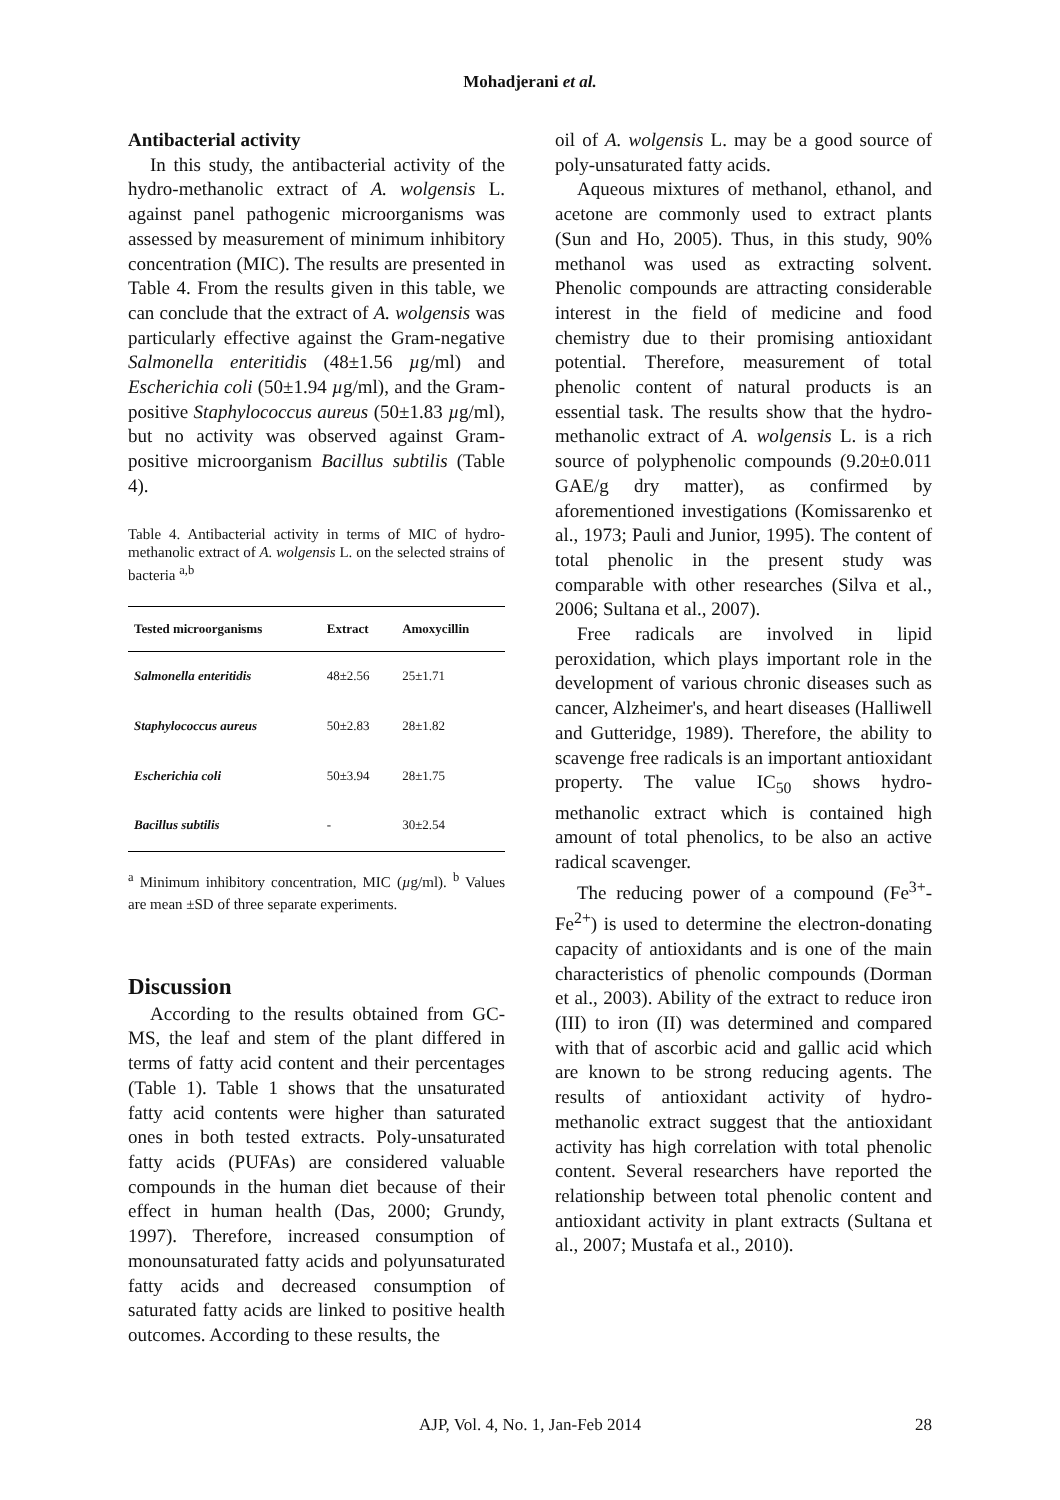Mohadjerani et al.
Antibacterial activity
In this study, the antibacterial activity of the hydro-methanolic extract of A. wolgensis L. against panel pathogenic microorganisms was assessed by measurement of minimum inhibitory concentration (MIC). The results are presented in Table 4. From the results given in this table, we can conclude that the extract of A. wolgensis was particularly effective against the Gram-negative Salmonella enteritidis (48±1.56 µg/ml) and Escherichia coli (50±1.94 µg/ml), and the Gram-positive Staphylococcus aureus (50±1.83 µg/ml), but no activity was observed against Gram-positive microorganism Bacillus subtilis (Table 4).
Table 4. Antibacterial activity in terms of MIC of hydro-methanolic extract of A. wolgensis L. on the selected strains of bacteria <sup>a,b</sup>
| Tested microorganisms | Extract | Amoxycillin |
| --- | --- | --- |
| Salmonella enteritidis | 48±2.56 | 25±1.71 |
| Staphylococcus aureus | 50±2.83 | 28±1.82 |
| Escherichia coli | 50±3.94 | 28±1.75 |
| Bacillus subtilis | - | 30±2.54 |
<sup>a</sup> Minimum inhibitory concentration, MIC (µg/ml). <sup>b</sup> Values are mean ±SD of three separate experiments.
Discussion
According to the results obtained from GC-MS, the leaf and stem of the plant differed in terms of fatty acid content and their percentages (Table 1). Table 1 shows that the unsaturated fatty acid contents were higher than saturated ones in both tested extracts. Poly-unsaturated fatty acids (PUFAs) are considered valuable compounds in the human diet because of their effect in human health (Das, 2000; Grundy, 1997). Therefore, increased consumption of monounsaturated fatty acids and polyunsaturated fatty acids and decreased consumption of saturated fatty acids are linked to positive health outcomes. According to these results, the
oil of A. wolgensis L. may be a good source of poly-unsaturated fatty acids.
Aqueous mixtures of methanol, ethanol, and acetone are commonly used to extract plants (Sun and Ho, 2005). Thus, in this study, 90% methanol was used as extracting solvent. Phenolic compounds are attracting considerable interest in the field of medicine and food chemistry due to their promising antioxidant potential. Therefore, measurement of total phenolic content of natural products is an essential task. The results show that the hydro-methanolic extract of A. wolgensis L. is a rich source of polyphenolic compounds (9.20±0.011 GAE/g dry matter), as confirmed by aforementioned investigations (Komissarenko et al., 1973; Pauli and Junior, 1995). The content of total phenolic in the present study was comparable with other researches (Silva et al., 2006; Sultana et al., 2007).
Free radicals are involved in lipid peroxidation, which plays important role in the development of various chronic diseases such as cancer, Alzheimer's, and heart diseases (Halliwell and Gutteridge, 1989). Therefore, the ability to scavenge free radicals is an important antioxidant property. The value IC<sub>50</sub> shows hydro-methanolic extract which is contained high amount of total phenolics, to be also an active radical scavenger.
The reducing power of a compound (Fe<sup>3+</sup>-Fe<sup>2+</sup>) is used to determine the electron-donating capacity of antioxidants and is one of the main characteristics of phenolic compounds (Dorman et al., 2003). Ability of the extract to reduce iron (III) to iron (II) was determined and compared with that of ascorbic acid and gallic acid which are known to be strong reducing agents. The results of antioxidant activity of hydro-methanolic extract suggest that the antioxidant activity has high correlation with total phenolic content. Several researchers have reported the relationship between total phenolic content and antioxidant activity in plant extracts (Sultana et al., 2007; Mustafa et al., 2010).
AJP, Vol. 4, No. 1, Jan-Feb 2014 28